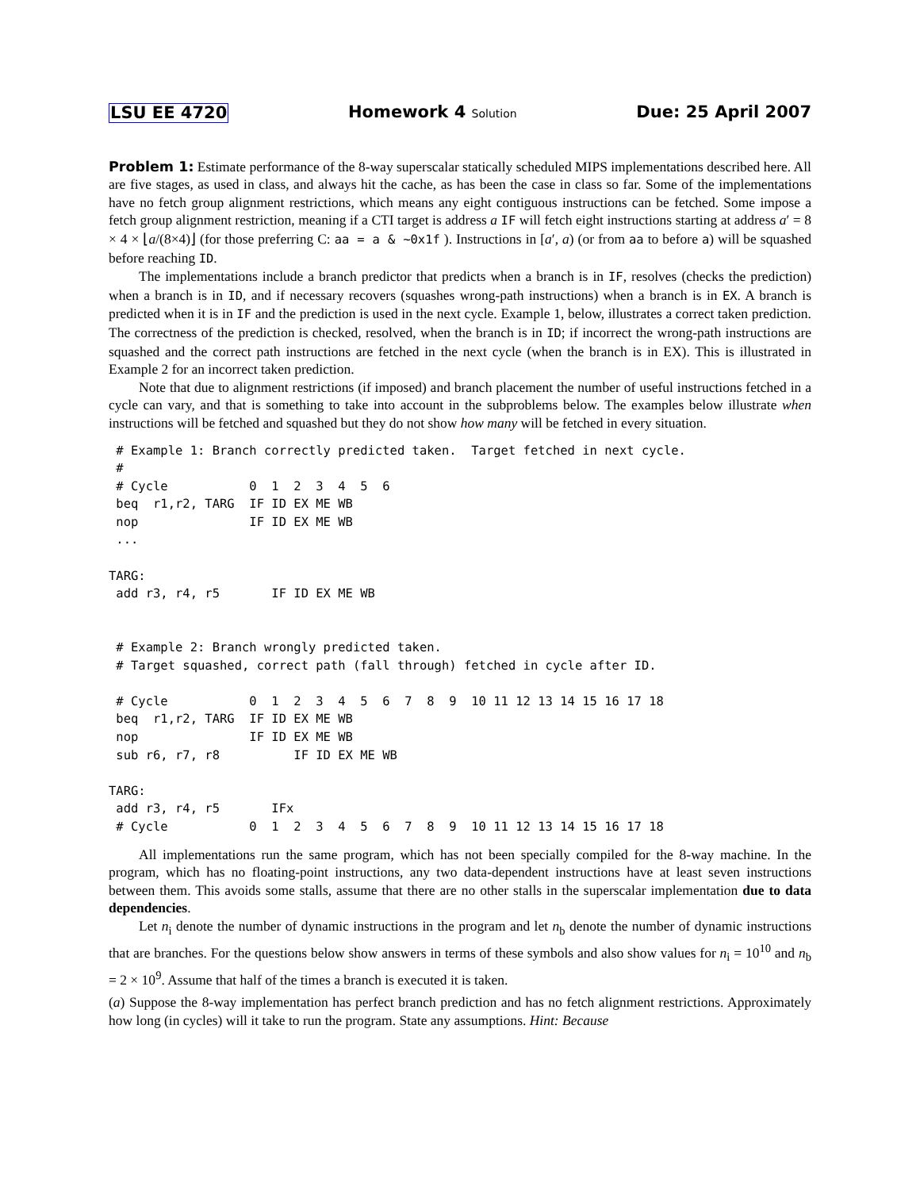LSU EE 4720 Homework 4 Solution Due: 25 April 2007
Problem 1: Estimate performance of the 8-way superscalar statically scheduled MIPS implementations described here. All are five stages, as used in class, and always hit the cache, as has been the case in class so far. Some of the implementations have no fetch group alignment restrictions, which means any eight contiguous instructions can be fetched. Some impose a fetch group alignment restriction, meaning if a CTI target is address a IF will fetch eight instructions starting at address a′ = 8 × 4 × ⌊a/(8×4)⌋ (for those preferring C: aa = a & ~0x1f ). Instructions in [a′, a) (or from aa to before a) will be squashed before reaching ID.
The implementations include a branch predictor that predicts when a branch is in IF, resolves (checks the prediction) when a branch is in ID, and if necessary recovers (squashes wrong-path instructions) when a branch is in EX. A branch is predicted when it is in IF and the prediction is used in the next cycle. Example 1, below, illustrates a correct taken prediction. The correctness of the prediction is checked, resolved, when the branch is in ID; if incorrect the wrong-path instructions are squashed and the correct path instructions are fetched in the next cycle (when the branch is in EX). This is illustrated in Example 2 for an incorrect taken prediction.
Note that due to alignment restrictions (if imposed) and branch placement the number of useful instructions fetched in a cycle can vary, and that is something to take into account in the subproblems below. The examples below illustrate when instructions will be fetched and squashed but they do not show how many will be fetched in every situation.
 # Example 1: Branch correctly predicted taken.  Target fetched in next cycle.
 #
 # Cycle           0  1  2  3  4  5  6
 beq  r1,r2, TARG  IF ID EX ME WB
 nop               IF ID EX ME WB
 ...

TARG:
 add r3, r4, r5       IF ID EX ME WB


 # Example 2: Branch wrongly predicted taken.
 # Target squashed, correct path (fall through) fetched in cycle after ID.

 # Cycle           0  1  2  3  4  5  6  7  8  9  10 11 12 13 14 15 16 17 18
 beq  r1,r2, TARG  IF ID EX ME WB
 nop               IF ID EX ME WB
 sub r6, r7, r8          IF ID EX ME WB

TARG:
 add r3, r4, r5       IFx
 # Cycle           0  1  2  3  4  5  6  7  8  9  10 11 12 13 14 15 16 17 18
All implementations run the same program, which has not been specially compiled for the 8-way machine. In the program, which has no floating-point instructions, any two data-dependent instructions have at least seven instructions between them. This avoids some stalls, assume that there are no other stalls in the superscalar implementation due to data dependencies.
Let n<sub>i</sub> denote the number of dynamic instructions in the program and let n<sub>b</sub> denote the number of dynamic instructions that are branches. For the questions below show answers in terms of these symbols and also show values for n<sub>i</sub> = 10<sup>10</sup> and n<sub>b</sub> = 2 × 10<sup>9</sup>. Assume that half of the times a branch is executed it is taken.
(a) Suppose the 8-way implementation has perfect branch prediction and has no fetch alignment restrictions. Approximately how long (in cycles) will it take to run the program. State any assumptions. Hint: Because